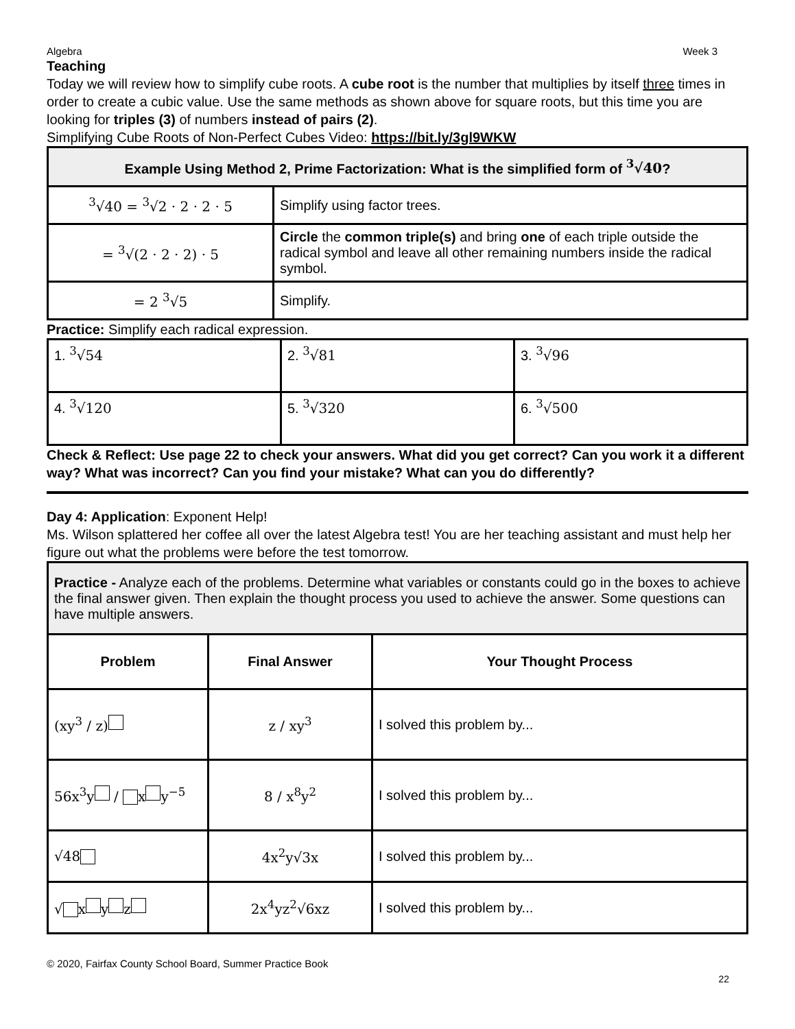Algebra Week 3
Teaching
Today we will review how to simplify cube roots. A cube root is the number that multiplies by itself three times in order to create a cubic value. Use the same methods as shown above for square roots, but this time you are looking for triples (3) of numbers instead of pairs (2).
Simplifying Cube Roots of Non-Perfect Cubes Video: https://bit.ly/3gl9WKW
| Example Using Method 2, Prime Factorization: What is the simplified form of <sup>3</sup>√40 ? | |
| --- | --- |
| <sup>3</sup>√40 = <sup>3</sup>√2 · 2 · 2 · 5 | Simplify using factor trees. |
| = <sup>3</sup>√(2 · 2 · 2) · 5 | Circle the common triple(s) and bring one of each triple outside the radical symbol and leave all other remaining numbers inside the radical symbol. |
| = 2 <sup>3</sup>√5 | Simplify. |
Practice: Simplify each radical expression.
| 1. <sup>3</sup>√54 | 2. <sup>3</sup>√81 | 3. <sup>3</sup>√96 |
| 4. <sup>3</sup>√120 | 5. <sup>3</sup>√320 | 6. <sup>3</sup>√500 |
Check & Reflect: Use page 22 to check your answers. What did you get correct? Can you work it a different way? What was incorrect? Can you find your mistake? What can you do differently?
Day 4: Application: Exponent Help!
Ms. Wilson splattered her coffee all over the latest Algebra test! You are her teaching assistant and must help her figure out what the problems were before the test tomorrow.
| Practice - Analyze each of the problems. Determine what variables or constants could go in the boxes to achieve the final answer given. Then explain the thought process you used to achieve the answer. Some questions can have multiple answers. | | |
| Problem | Final Answer | Your Thought Process |
| (xy<sup>3</sup> / z) | z / xy<sup>3</sup> | I solved this problem by... |
| 56x<sup>3</sup>y/ xy<sup>−5</sup> | 8 / x<sup>8</sup>y<sup>2</sup> | I solved this problem by... |
| √48 | 4x<sup>2</sup>y√3x | I solved this problem by... |
| √ xyz | 2x<sup>4</sup>yz<sup>2</sup>√6xz | I solved this problem by... |
© 2020, Fairfax County School Board, Summer Practice Book
22